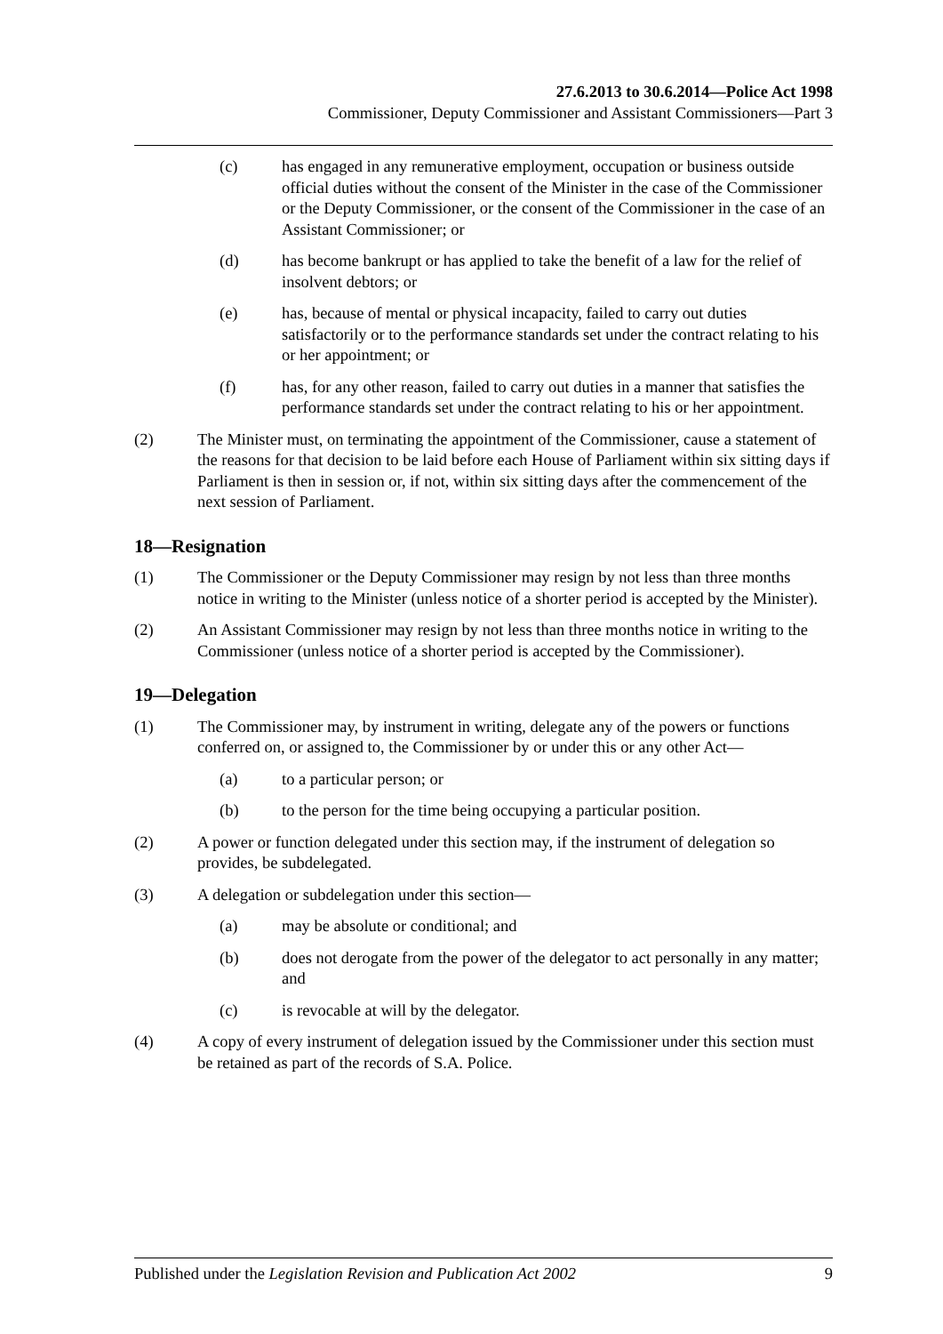27.6.2013 to 30.6.2014—Police Act 1998
Commissioner, Deputy Commissioner and Assistant Commissioners—Part 3
(c) has engaged in any remunerative employment, occupation or business outside official duties without the consent of the Minister in the case of the Commissioner or the Deputy Commissioner, or the consent of the Commissioner in the case of an Assistant Commissioner; or
(d) has become bankrupt or has applied to take the benefit of a law for the relief of insolvent debtors; or
(e) has, because of mental or physical incapacity, failed to carry out duties satisfactorily or to the performance standards set under the contract relating to his or her appointment; or
(f) has, for any other reason, failed to carry out duties in a manner that satisfies the performance standards set under the contract relating to his or her appointment.
(2) The Minister must, on terminating the appointment of the Commissioner, cause a statement of the reasons for that decision to be laid before each House of Parliament within six sitting days if Parliament is then in session or, if not, within six sitting days after the commencement of the next session of Parliament.
18—Resignation
(1) The Commissioner or the Deputy Commissioner may resign by not less than three months notice in writing to the Minister (unless notice of a shorter period is accepted by the Minister).
(2) An Assistant Commissioner may resign by not less than three months notice in writing to the Commissioner (unless notice of a shorter period is accepted by the Commissioner).
19—Delegation
(1) The Commissioner may, by instrument in writing, delegate any of the powers or functions conferred on, or assigned to, the Commissioner by or under this or any other Act—
(a) to a particular person; or
(b) to the person for the time being occupying a particular position.
(2) A power or function delegated under this section may, if the instrument of delegation so provides, be subdelegated.
(3) A delegation or subdelegation under this section—
(a) may be absolute or conditional; and
(b) does not derogate from the power of the delegator to act personally in any matter; and
(c) is revocable at will by the delegator.
(4) A copy of every instrument of delegation issued by the Commissioner under this section must be retained as part of the records of S.A. Police.
Published under the Legislation Revision and Publication Act 2002 9